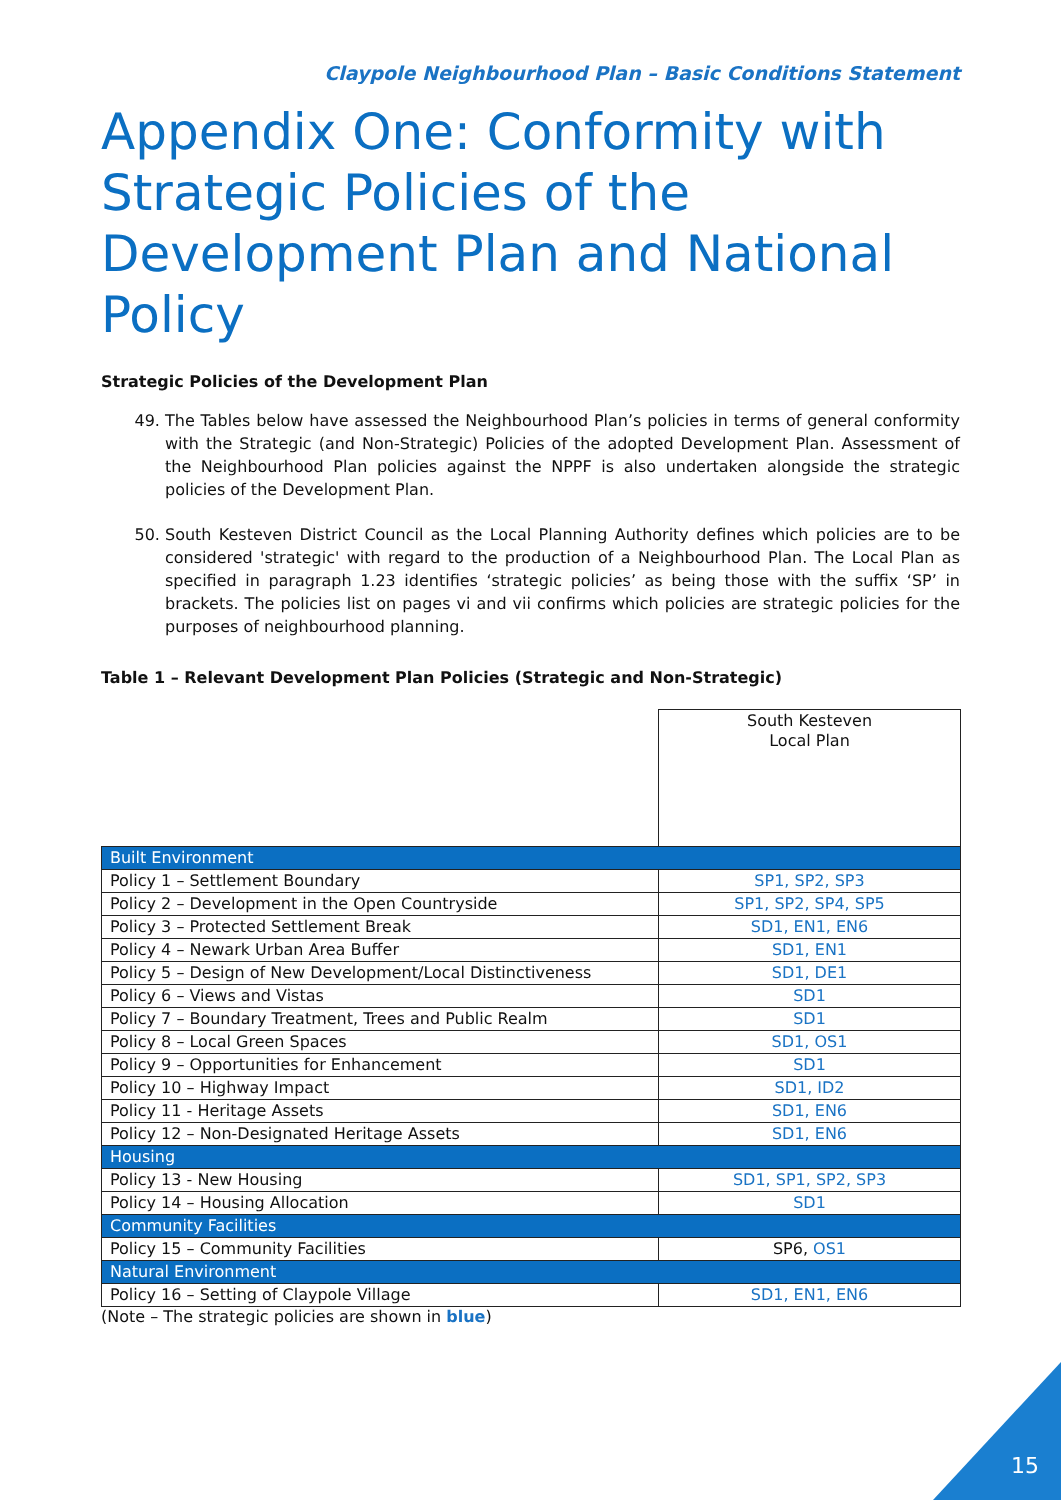Claypole Neighbourhood Plan – Basic Conditions Statement
Appendix One: Conformity with Strategic Policies of the Development Plan and National Policy
Strategic Policies of the Development Plan
49. The Tables below have assessed the Neighbourhood Plan’s policies in terms of general conformity with the Strategic (and Non-Strategic) Policies of the adopted Development Plan. Assessment of the Neighbourhood Plan policies against the NPPF is also undertaken alongside the strategic policies of the Development Plan.
50. South Kesteven District Council as the Local Planning Authority defines which policies are to be considered 'strategic' with regard to the production of a Neighbourhood Plan. The Local Plan as specified in paragraph 1.23 identifies ‘strategic policies’ as being those with the suffix ‘SP’ in brackets. The policies list on pages vi and vii confirms which policies are strategic policies for the purposes of neighbourhood planning.
Table 1 – Relevant Development Plan Policies (Strategic and Non-Strategic)
| | South Kesteven Local Plan |
| Built Environment | |
| Policy 1 – Settlement Boundary | SP1, SP2, SP3 |
| Policy 2 – Development in the Open Countryside | SP1, SP2, SP4, SP5 |
| Policy 3 – Protected Settlement Break | SD1, EN1, EN6 |
| Policy 4 – Newark Urban Area Buffer | SD1, EN1 |
| Policy 5 – Design of New Development/Local Distinctiveness | SD1, DE1 |
| Policy 6 – Views and Vistas | SD1 |
| Policy 7 – Boundary Treatment, Trees and Public Realm | SD1 |
| Policy 8 – Local Green Spaces | SD1, OS1 |
| Policy 9 – Opportunities for Enhancement | SD1 |
| Policy 10 – Highway Impact | SD1, ID2 |
| Policy 11 - Heritage Assets | SD1, EN6 |
| Policy 12 – Non-Designated Heritage Assets | SD1, EN6 |
| Housing | |
| Policy 13 - New Housing | SD1, SP1, SP2, SP3 |
| Policy 14 – Housing Allocation | SD1 |
| Community Facilities | |
| Policy 15 – Community Facilities | SP6, OS1 |
| Natural Environment | |
| Policy 16 – Setting of Claypole Village | SD1, EN1, EN6 |
(Note – The strategic policies are shown in blue)
15